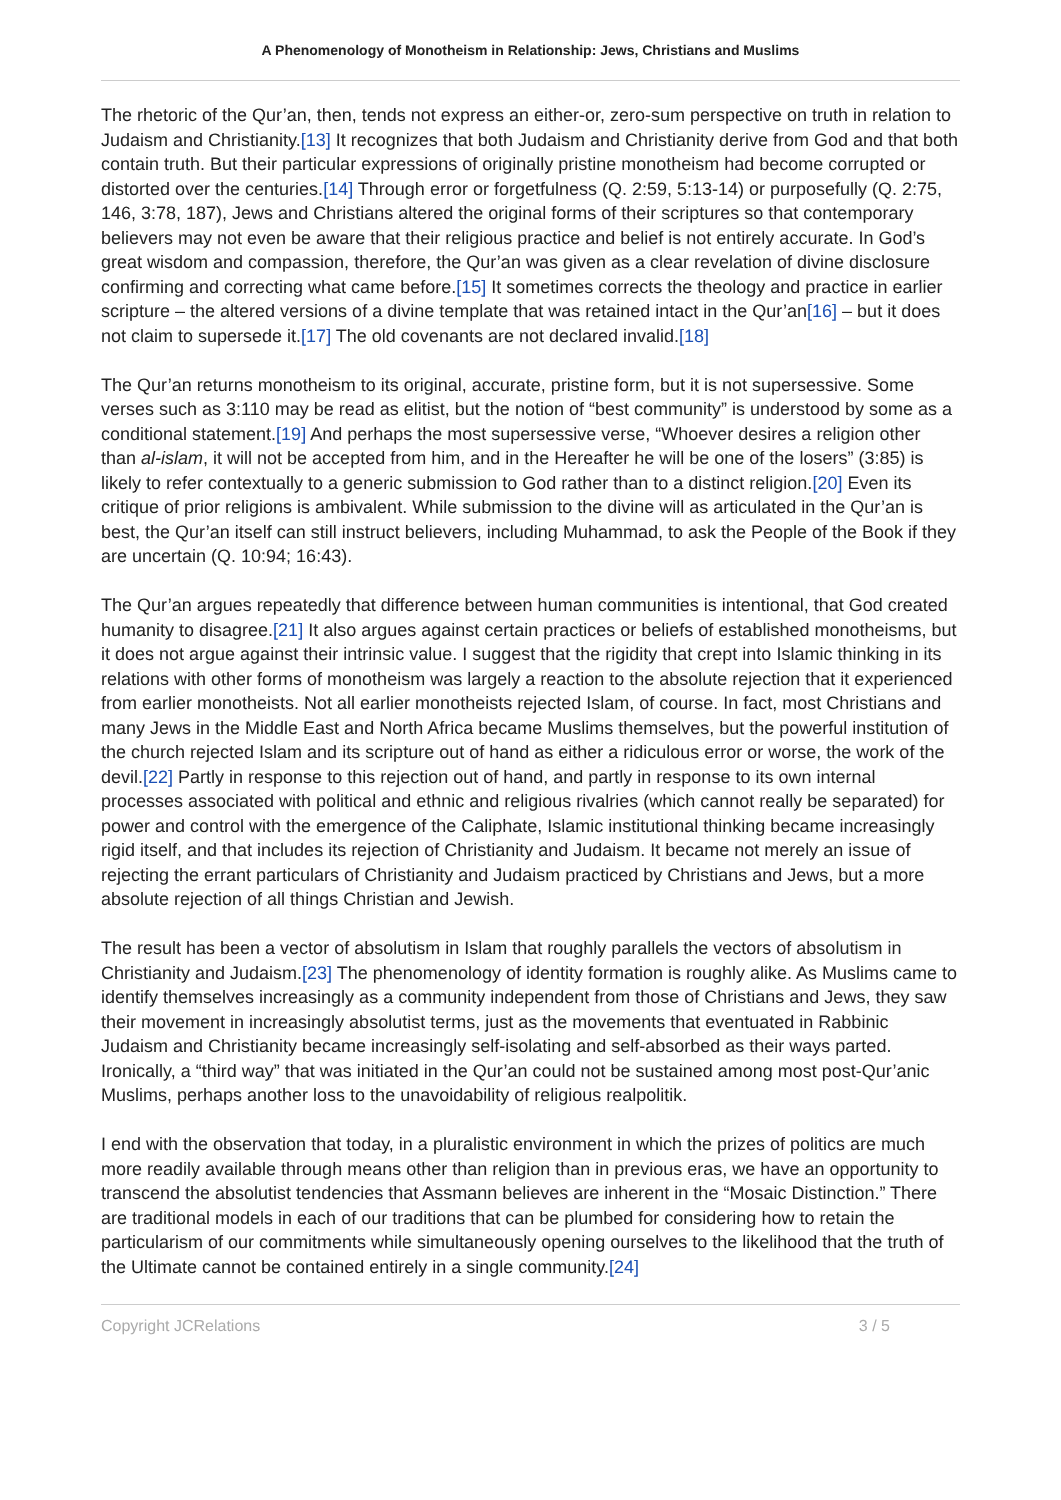A Phenomenology of Monotheism in Relationship: Jews, Christians and Muslims
The rhetoric of the Qur’an, then, tends not express an either-or, zero-sum perspective on truth in relation to Judaism and Christianity.[13] It recognizes that both Judaism and Christianity derive from God and that both contain truth. But their particular expressions of originally pristine monotheism had become corrupted or distorted over the centuries.[14] Through error or forgetfulness (Q. 2:59, 5:13-14) or purposefully (Q. 2:75, 146, 3:78, 187), Jews and Christians altered the original forms of their scriptures so that contemporary believers may not even be aware that their religious practice and belief is not entirely accurate. In God’s great wisdom and compassion, therefore, the Qur’an was given as a clear revelation of divine disclosure confirming and correcting what came before.[15] It sometimes corrects the theology and practice in earlier scripture – the altered versions of a divine template that was retained intact in the Qur’an[16] – but it does not claim to supersede it.[17] The old covenants are not declared invalid.[18]
The Qur’an returns monotheism to its original, accurate, pristine form, but it is not supersessive. Some verses such as 3:110 may be read as elitist, but the notion of “best community” is understood by some as a conditional statement.[19] And perhaps the most supersessive verse, “Whoever desires a religion other than al-islam, it will not be accepted from him, and in the Hereafter he will be one of the losers” (3:85) is likely to refer contextually to a generic submission to God rather than to a distinct religion.[20] Even its critique of prior religions is ambivalent. While submission to the divine will as articulated in the Qur’an is best, the Qur’an itself can still instruct believers, including Muhammad, to ask the People of the Book if they are uncertain (Q. 10:94; 16:43).
The Qur’an argues repeatedly that difference between human communities is intentional, that God created humanity to disagree.[21] It also argues against certain practices or beliefs of established monotheisms, but it does not argue against their intrinsic value. I suggest that the rigidity that crept into Islamic thinking in its relations with other forms of monotheism was largely a reaction to the absolute rejection that it experienced from earlier monotheists. Not all earlier monotheists rejected Islam, of course. In fact, most Christians and many Jews in the Middle East and North Africa became Muslims themselves, but the powerful institution of the church rejected Islam and its scripture out of hand as either a ridiculous error or worse, the work of the devil.[22] Partly in response to this rejection out of hand, and partly in response to its own internal processes associated with political and ethnic and religious rivalries (which cannot really be separated) for power and control with the emergence of the Caliphate, Islamic institutional thinking became increasingly rigid itself, and that includes its rejection of Christianity and Judaism. It became not merely an issue of rejecting the errant particulars of Christianity and Judaism practiced by Christians and Jews, but a more absolute rejection of all things Christian and Jewish.
The result has been a vector of absolutism in Islam that roughly parallels the vectors of absolutism in Christianity and Judaism.[23] The phenomenology of identity formation is roughly alike. As Muslims came to identify themselves increasingly as a community independent from those of Christians and Jews, they saw their movement in increasingly absolutist terms, just as the movements that eventuated in Rabbinic Judaism and Christianity became increasingly self-isolating and self-absorbed as their ways parted. Ironically, a “third way” that was initiated in the Qur’an could not be sustained among most post-Qur’anic Muslims, perhaps another loss to the unavoidability of religious realpolitik.
I end with the observation that today, in a pluralistic environment in which the prizes of politics are much more readily available through means other than religion than in previous eras, we have an opportunity to transcend the absolutist tendencies that Assmann believes are inherent in the “Mosaic Distinction.” There are traditional models in each of our traditions that can be plumbed for considering how to retain the particularism of our commitments while simultaneously opening ourselves to the likelihood that the truth of the Ultimate cannot be contained entirely in a single community.[24]
Copyright JCRelations 3 / 5